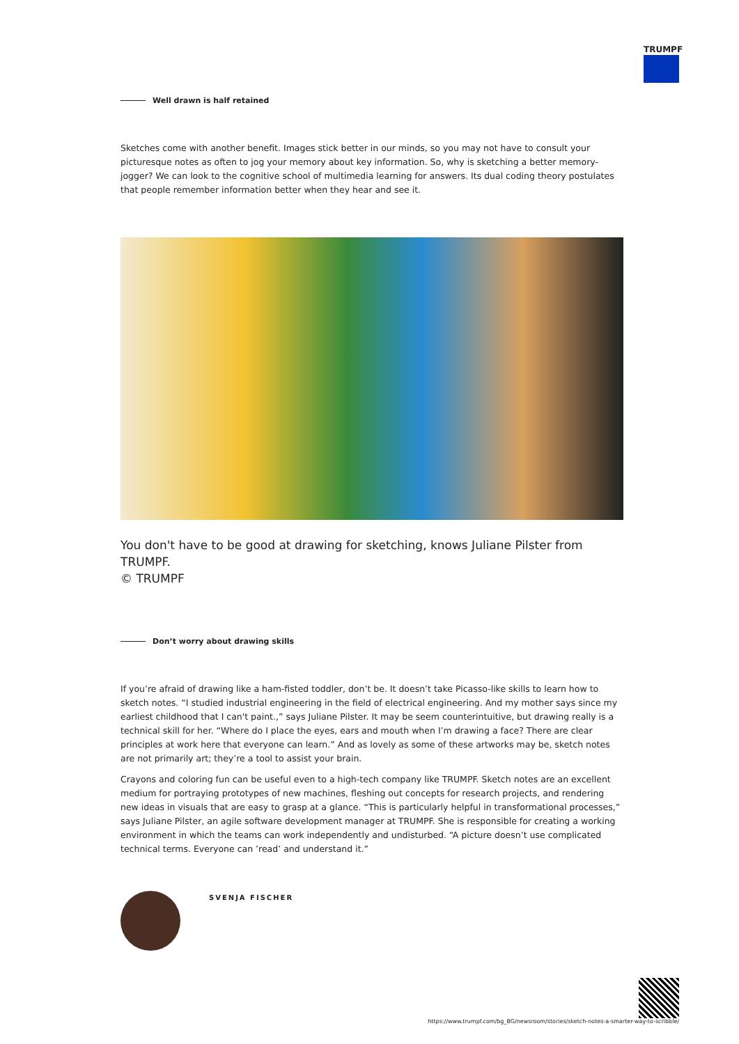TRUMPF
Well drawn is half retained
Sketches come with another benefit. Images stick better in our minds, so you may not have to consult your picturesque notes as often to jog your memory about key information. So, why is sketching a better memory-jogger? We can look to the cognitive school of multimedia learning for answers. Its dual coding theory postulates that people remember information better when they hear and see it.
You don't have to be good at drawing for sketching, knows Juliane Pilster from TRUMPF.
© TRUMPF
Don’t worry about drawing skills
If you’re afraid of drawing like a ham-fisted toddler, don’t be. It doesn’t take Picasso-like skills to learn how to sketch notes. “I studied industrial engineering in the field of electrical engineering. And my mother says since my earliest childhood that I can't paint.,” says Juliane Pilster. It may be seem counterintuitive, but drawing really is a technical skill for her. “Where do I place the eyes, ears and mouth when I’m drawing a face? There are clear principles at work here that everyone can learn.” And as lovely as some of these artworks may be, sketch notes are not primarily art; they’re a tool to assist your brain.
Crayons and coloring fun can be useful even to a high-tech company like TRUMPF. Sketch notes are an excellent medium for portraying prototypes of new machines, fleshing out concepts for research projects, and rendering new ideas in visuals that are easy to grasp at a glance. “This is particularly helpful in transformational processes,” says Juliane Pilster, an agile software development manager at TRUMPF. She is responsible for creating a working environment in which the teams can work independently and undisturbed. “A picture doesn’t use complicated technical terms. Everyone can ’read’ and understand it.”
SVENJA FISCHER
https://www.trumpf.com/bg_BG/newsroom/stories/sketch-notes-a-smarter-way-to-scribble/